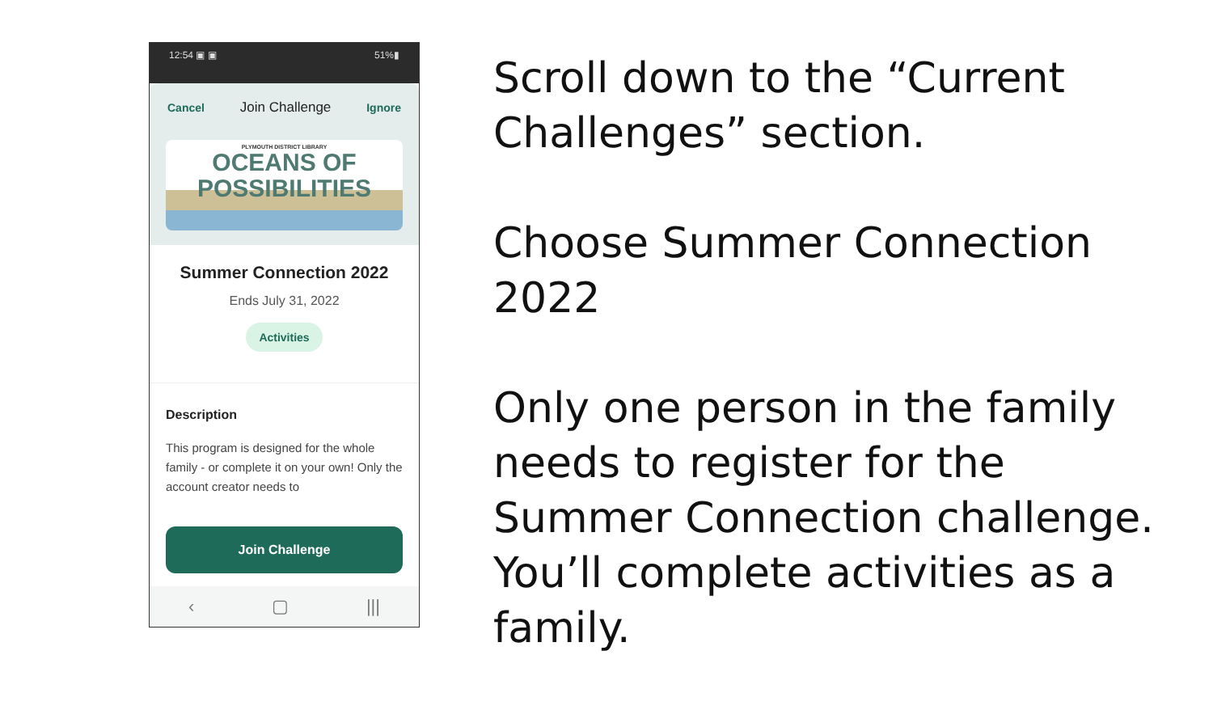12:54 ▣ ▣ 51%▮
Cancel Join Challenge Ignore
PLYMOUTH DISTRICT LIBRARY
OCEANS OF
POSSIBILITIES
Summer Connection 2022
Ends July 31, 2022
Activities
Description
This program is designed for the whole family - or complete it on your own! Only the account creator needs to
Join Challenge
‹ ▢ |||
Scroll down to the “Current Challenges” section.
Choose Summer Connection 2022
Only one person in the family needs to register for the Summer Connection challenge. You’ll complete activities as a family.